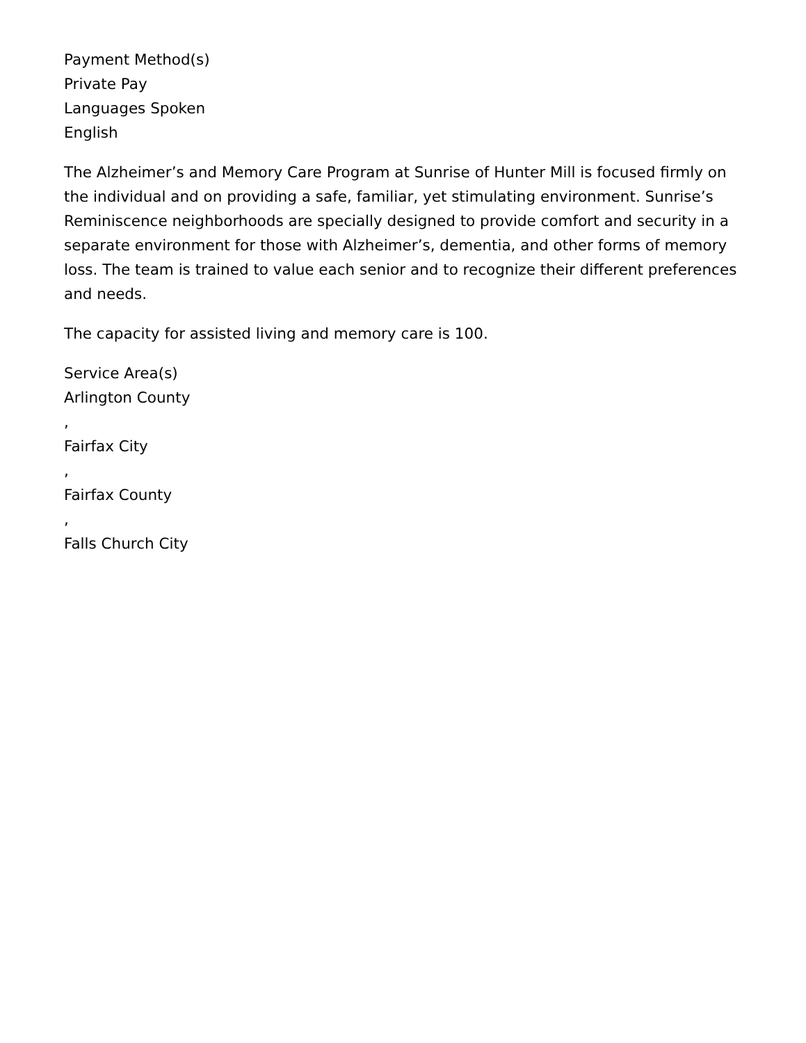Payment Method(s)
Private Pay
Languages Spoken
English
The Alzheimer’s and Memory Care Program at Sunrise of Hunter Mill is focused firmly on the individual and on providing a safe, familiar, yet stimulating environment. Sunrise’s Reminiscence neighborhoods are specially designed to provide comfort and security in a separate environment for those with Alzheimer’s, dementia, and other forms of memory loss. The team is trained to value each senior and to recognize their different preferences and needs.
The capacity for assisted living and memory care is 100.
Service Area(s)
Arlington County
,
Fairfax City
,
Fairfax County
,
Falls Church City